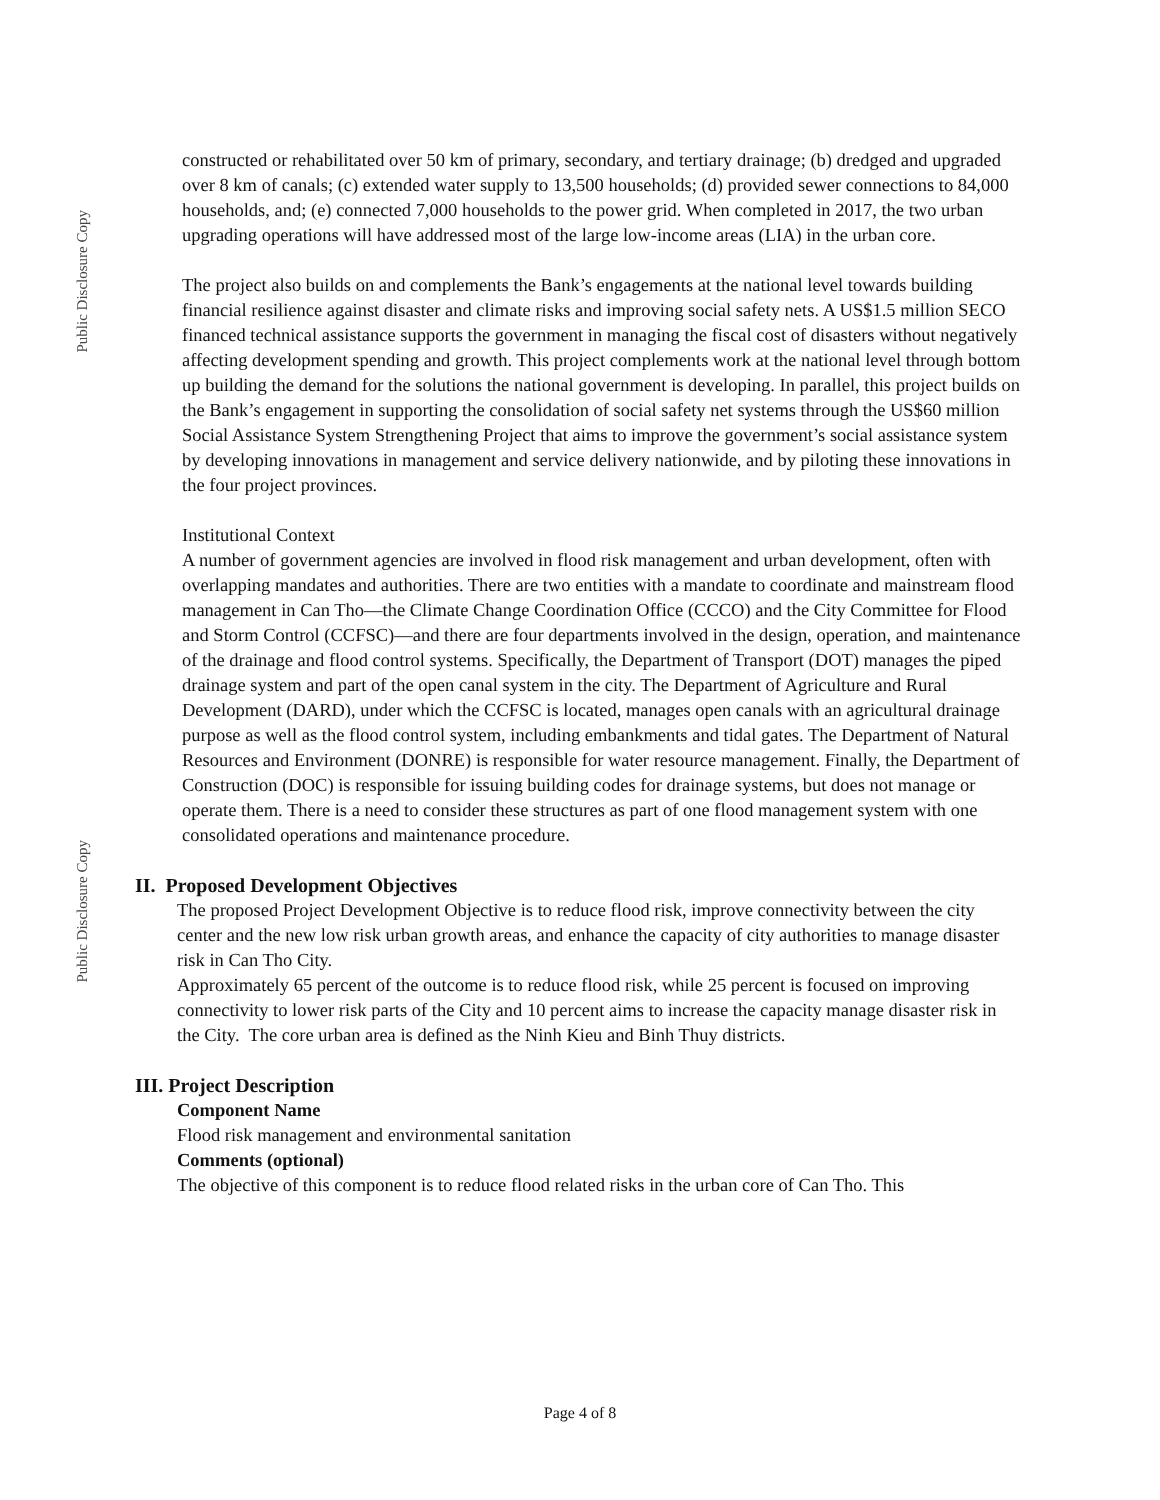Public Disclosure Copy
Public Disclosure Copy
constructed or rehabilitated over 50 km of primary, secondary, and tertiary drainage; (b) dredged and upgraded over 8 km of canals; (c) extended water supply to 13,500 households; (d) provided sewer connections to 84,000 households, and; (e) connected 7,000 households to the power grid. When completed in 2017, the two urban upgrading operations will have addressed most of the large low-income areas (LIA) in the urban core.
The project also builds on and complements the Bank’s engagements at the national level towards building financial resilience against disaster and climate risks and improving social safety nets. A US$1.5 million SECO financed technical assistance supports the government in managing the fiscal cost of disasters without negatively affecting development spending and growth. This project complements work at the national level through bottom up building the demand for the solutions the national government is developing. In parallel, this project builds on the Bank’s engagement in supporting the consolidation of social safety net systems through the US$60 million Social Assistance System Strengthening Project that aims to improve the government’s social assistance system by developing innovations in management and service delivery nationwide, and by piloting these innovations in the four project provinces.
Institutional Context
A number of government agencies are involved in flood risk management and urban development, often with overlapping mandates and authorities. There are two entities with a mandate to coordinate and mainstream flood management in Can Tho—the Climate Change Coordination Office (CCCO) and the City Committee for Flood and Storm Control (CCFSC)—and there are four departments involved in the design, operation, and maintenance of the drainage and flood control systems. Specifically, the Department of Transport (DOT) manages the piped drainage system and part of the open canal system in the city. The Department of Agriculture and Rural Development (DARD), under which the CCFSC is located, manages open canals with an agricultural drainage purpose as well as the flood control system, including embankments and tidal gates. The Department of Natural Resources and Environment (DONRE) is responsible for water resource management. Finally, the Department of Construction (DOC) is responsible for issuing building codes for drainage systems, but does not manage or operate them. There is a need to consider these structures as part of one flood management system with one consolidated operations and maintenance procedure.
II. Proposed Development Objectives
The proposed Project Development Objective is to reduce flood risk, improve connectivity between the city center and the new low risk urban growth areas, and enhance the capacity of city authorities to manage disaster risk in Can Tho City.
Approximately 65 percent of the outcome is to reduce flood risk, while 25 percent is focused on improving connectivity to lower risk parts of the City and 10 percent aims to increase the capacity manage disaster risk in the City. The core urban area is defined as the Ninh Kieu and Binh Thuy districts.
III. Project Description
Component Name
Flood risk management and environmental sanitation
Comments (optional)
The objective of this component is to reduce flood related risks in the urban core of Can Tho. This
Page 4 of 8